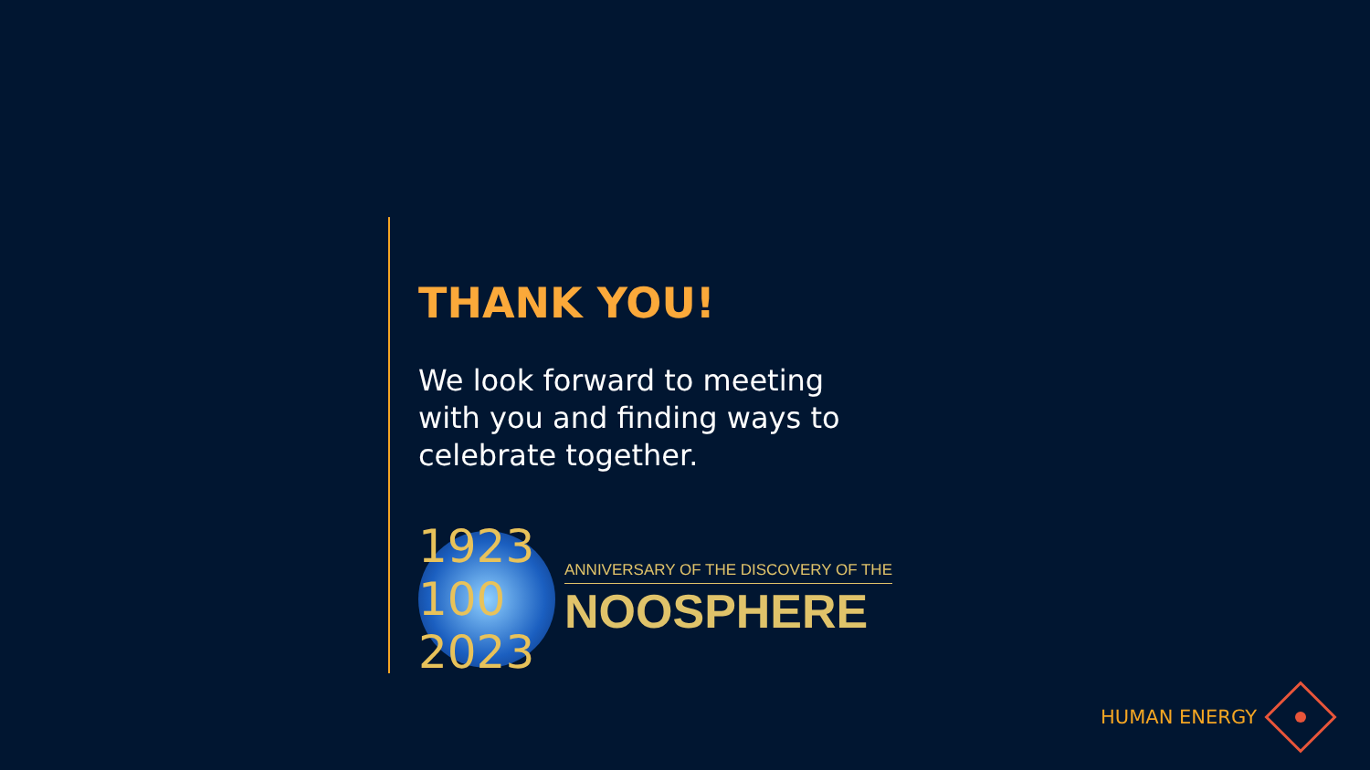THANK YOU!
We look forward to meeting with you and finding ways to celebrate together.
1923 100 2023
ANNIVERSARY OF THE DISCOVERY OF THE
NOOSPHERE
HUMAN ENERGY